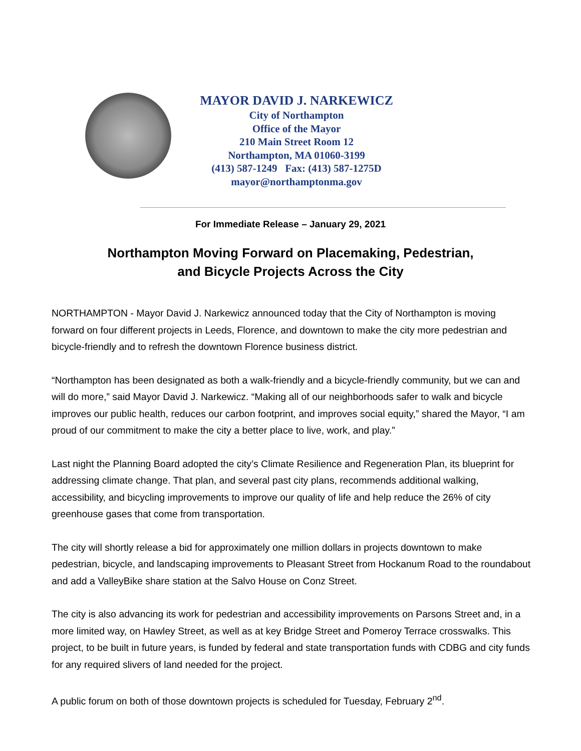MAYOR DAVID J. NARKEWICZ
City of Northampton
Office of the Mayor
210 Main Street Room 12
Northampton, MA 01060-3199
(413) 587-1249 Fax: (413) 587-1275D
mayor@northamptonma.gov
For Immediate Release – January 29, 2021
Northampton Moving Forward on Placemaking, Pedestrian,
and Bicycle Projects Across the City
NORTHAMPTON - Mayor David J. Narkewicz announced today that the City of Northampton is moving forward on four different projects in Leeds, Florence, and downtown to make the city more pedestrian and bicycle-friendly and to refresh the downtown Florence business district.
“Northampton has been designated as both a walk-friendly and a bicycle-friendly community, but we can and will do more,” said Mayor David J. Narkewicz. “Making all of our neighborhoods safer to walk and bicycle improves our public health, reduces our carbon footprint, and improves social equity,” shared the Mayor, “I am proud of our commitment to make the city a better place to live, work, and play.”
Last night the Planning Board adopted the city’s Climate Resilience and Regeneration Plan, its blueprint for addressing climate change. That plan, and several past city plans, recommends additional walking, accessibility, and bicycling improvements to improve our quality of life and help reduce the 26% of city greenhouse gases that come from transportation.
The city will shortly release a bid for approximately one million dollars in projects downtown to make pedestrian, bicycle, and landscaping improvements to Pleasant Street from Hockanum Road to the roundabout and add a ValleyBike share station at the Salvo House on Conz Street.
The city is also advancing its work for pedestrian and accessibility improvements on Parsons Street and, in a more limited way, on Hawley Street, as well as at key Bridge Street and Pomeroy Terrace crosswalks. This project, to be built in future years, is funded by federal and state transportation funds with CDBG and city funds for any required slivers of land needed for the project.
A public forum on both of those downtown projects is scheduled for Tuesday, February 2<sup>nd</sup>.